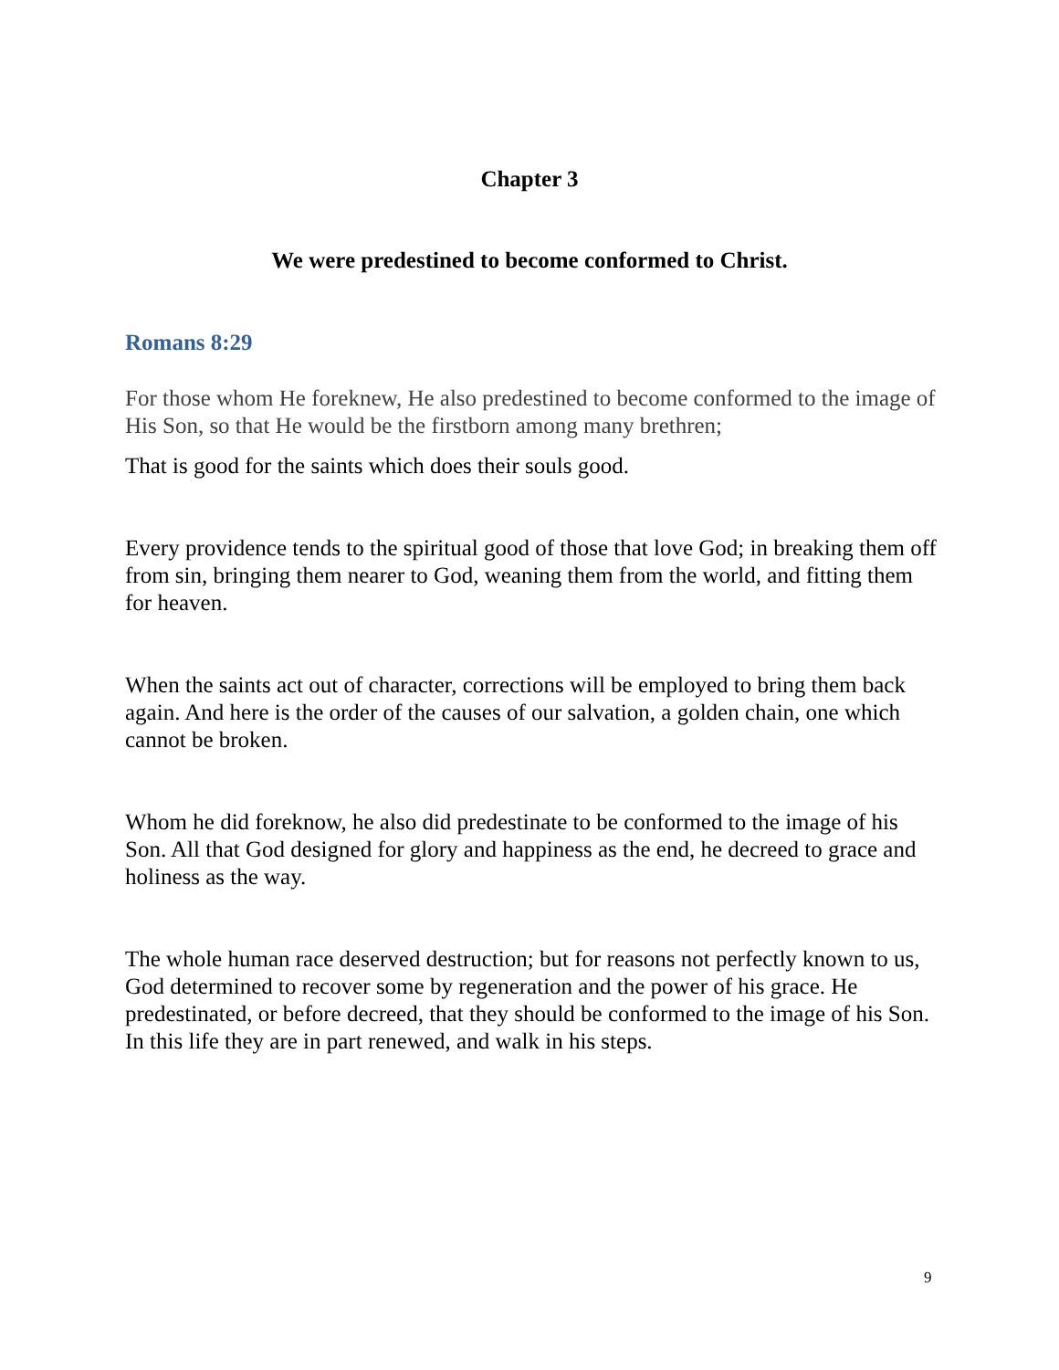Chapter 3
We were predestined to become conformed to Christ.
Romans 8:29
For those whom He foreknew, He also predestined to become conformed to the image of His Son, so that He would be the firstborn among many brethren;
That is good for the saints which does their souls good.
Every providence tends to the spiritual good of those that love God; in breaking them off from sin, bringing them nearer to God, weaning them from the world, and fitting them for heaven.
When the saints act out of character, corrections will be employed to bring them back again. And here is the order of the causes of our salvation, a golden chain, one which cannot be broken.
Whom he did foreknow, he also did predestinate to be conformed to the image of his Son. All that God designed for glory and happiness as the end, he decreed to grace and holiness as the way.
The whole human race deserved destruction; but for reasons not perfectly known to us, God determined to recover some by regeneration and the power of his grace. He predestinated, or before decreed, that they should be conformed to the image of his Son. In this life they are in part renewed, and walk in his steps.
9